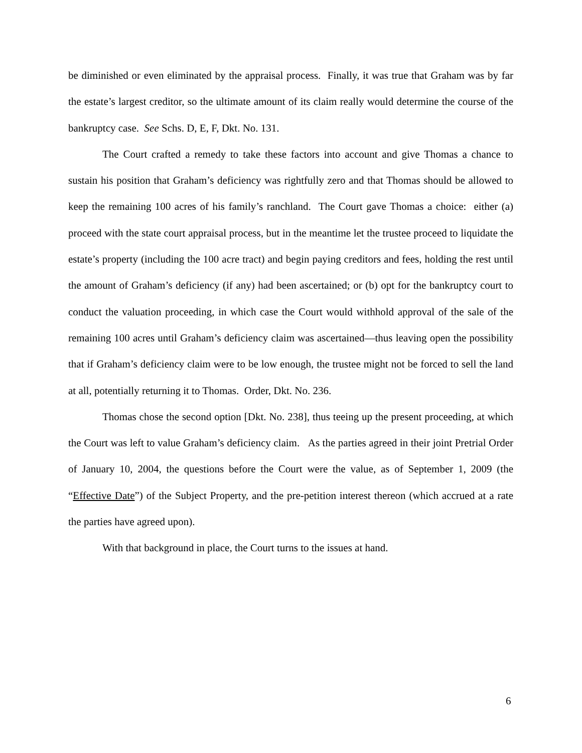be diminished or even eliminated by the appraisal process. Finally, it was true that Graham was by far the estate’s largest creditor, so the ultimate amount of its claim really would determine the course of the bankruptcy case. See Schs. D, E, F, Dkt. No. 131.
The Court crafted a remedy to take these factors into account and give Thomas a chance to sustain his position that Graham’s deficiency was rightfully zero and that Thomas should be allowed to keep the remaining 100 acres of his family’s ranchland. The Court gave Thomas a choice: either (a) proceed with the state court appraisal process, but in the meantime let the trustee proceed to liquidate the estate’s property (including the 100 acre tract) and begin paying creditors and fees, holding the rest until the amount of Graham’s deficiency (if any) had been ascertained; or (b) opt for the bankruptcy court to conduct the valuation proceeding, in which case the Court would withhold approval of the sale of the remaining 100 acres until Graham’s deficiency claim was ascertained—thus leaving open the possibility that if Graham’s deficiency claim were to be low enough, the trustee might not be forced to sell the land at all, potentially returning it to Thomas. Order, Dkt. No. 236.
Thomas chose the second option [Dkt. No. 238], thus teeing up the present proceeding, at which the Court was left to value Graham’s deficiency claim. As the parties agreed in their joint Pretrial Order of January 10, 2004, the questions before the Court were the value, as of September 1, 2009 (the “Effective Date”) of the Subject Property, and the pre-petition interest thereon (which accrued at a rate the parties have agreed upon).
With that background in place, the Court turns to the issues at hand.
6